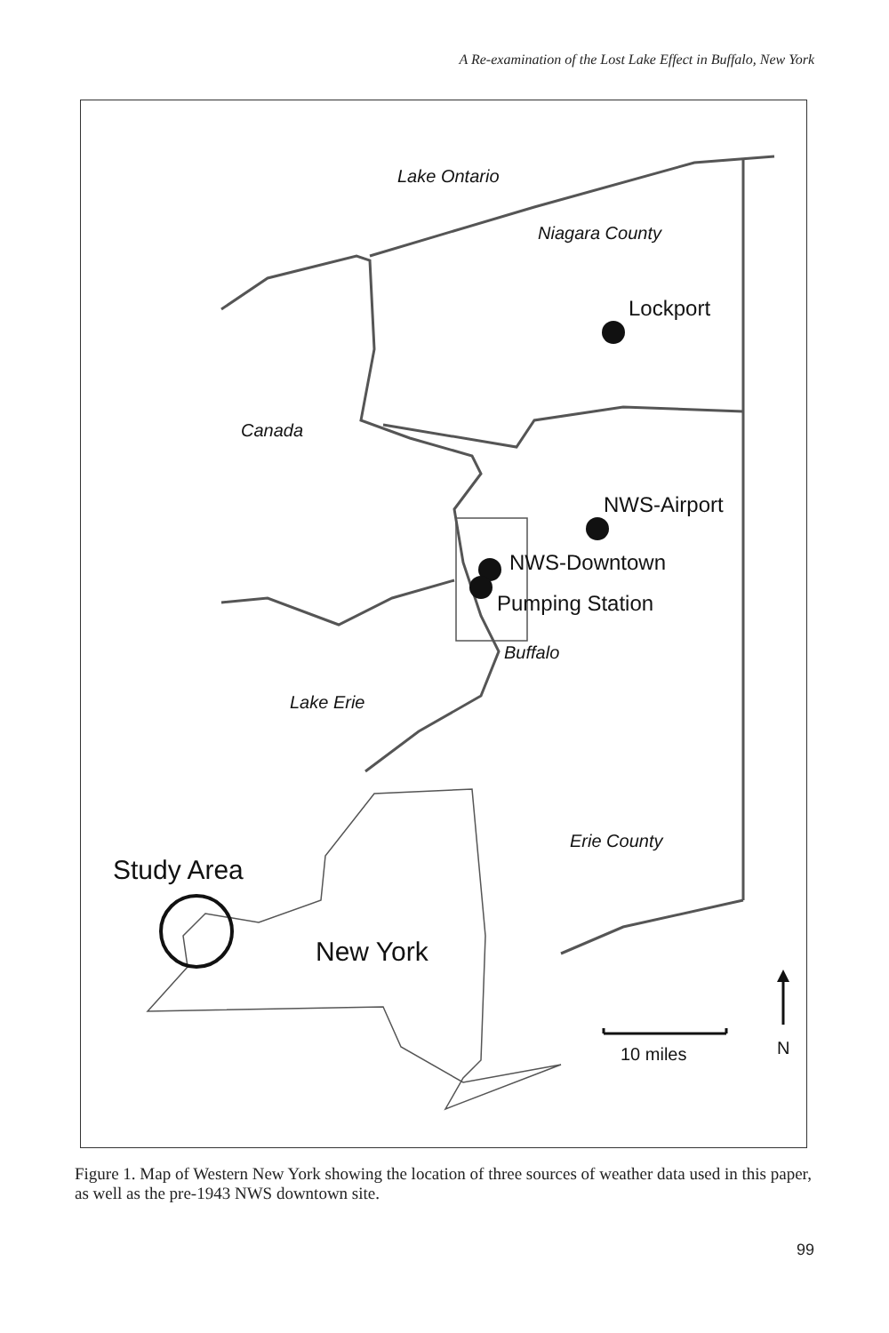A Re-examination of the Lost Lake Effect in Buffalo, New York
Lake Ontario
Niagara County
Lockport
Canada
NWS-Airport
NWS-Downtown
Pumping Station
Buffalo
Lake Erie
Erie County
Study Area
New York
10 miles
N
Figure 1. Map of Western New York showing the location of three sources of weather data used in this paper, as well as the pre-1943 NWS downtown site.
99